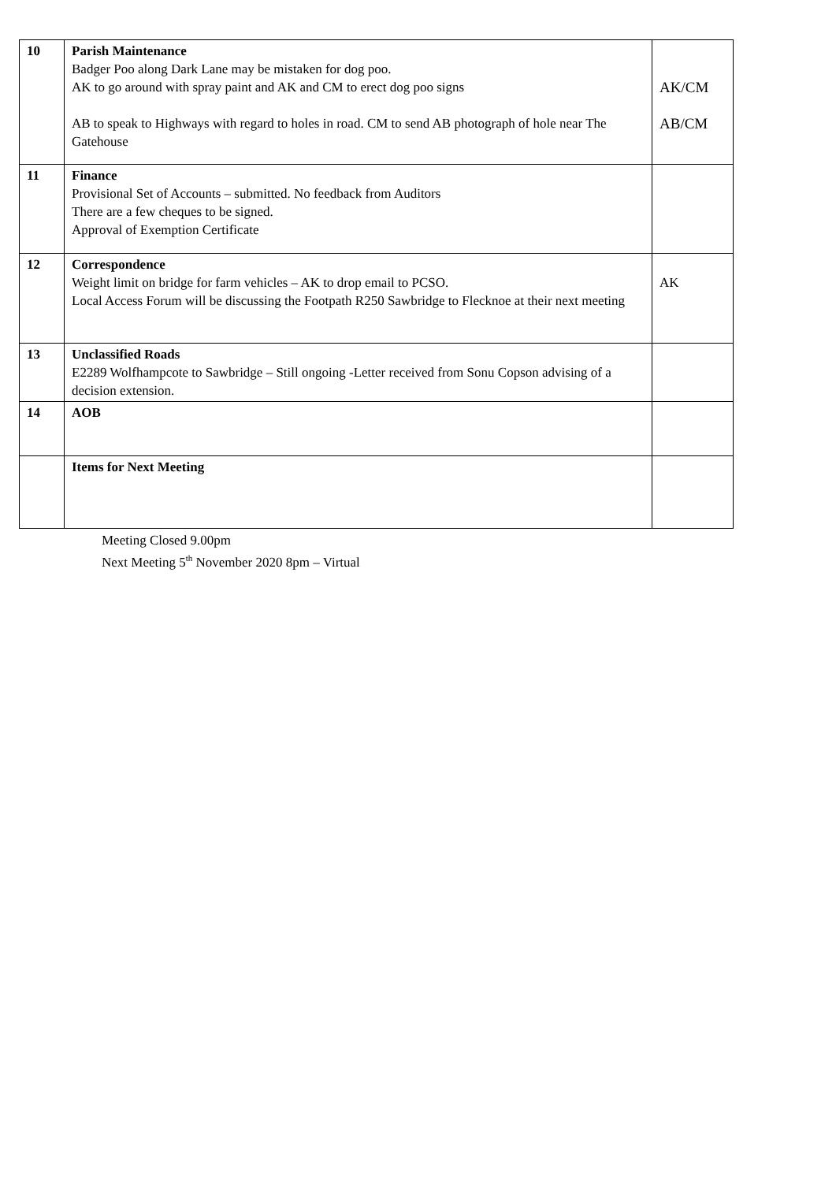| 10 | Parish Maintenance Badger Poo along Dark Lane may be mistaken for dog poo. AK to go around with spray paint and AK and CM to erect dog poo signs AB to speak to Highways with regard to holes in road. CM to send AB photograph of hole near The Gatehouse | AK/CM AB/CM |
| 11 | Finance Provisional Set of Accounts – submitted. No feedback from Auditors There are a few cheques to be signed. Approval of Exemption Certificate | |
| 12 | Correspondence Weight limit on bridge for farm vehicles – AK to drop email to PCSO. Local Access Forum will be discussing the Footpath R250 Sawbridge to Flecknoe at their next meeting | AK |
| 13 | Unclassified Roads E2289 Wolfhampcote to Sawbridge – Still ongoing -Letter received from Sonu Copson advising of a decision extension. | |
| 14 | AOB | |
| | Items for Next Meeting | |
Meeting Closed 9.00pm
Next Meeting 5<sup>th</sup> November 2020 8pm – Virtual